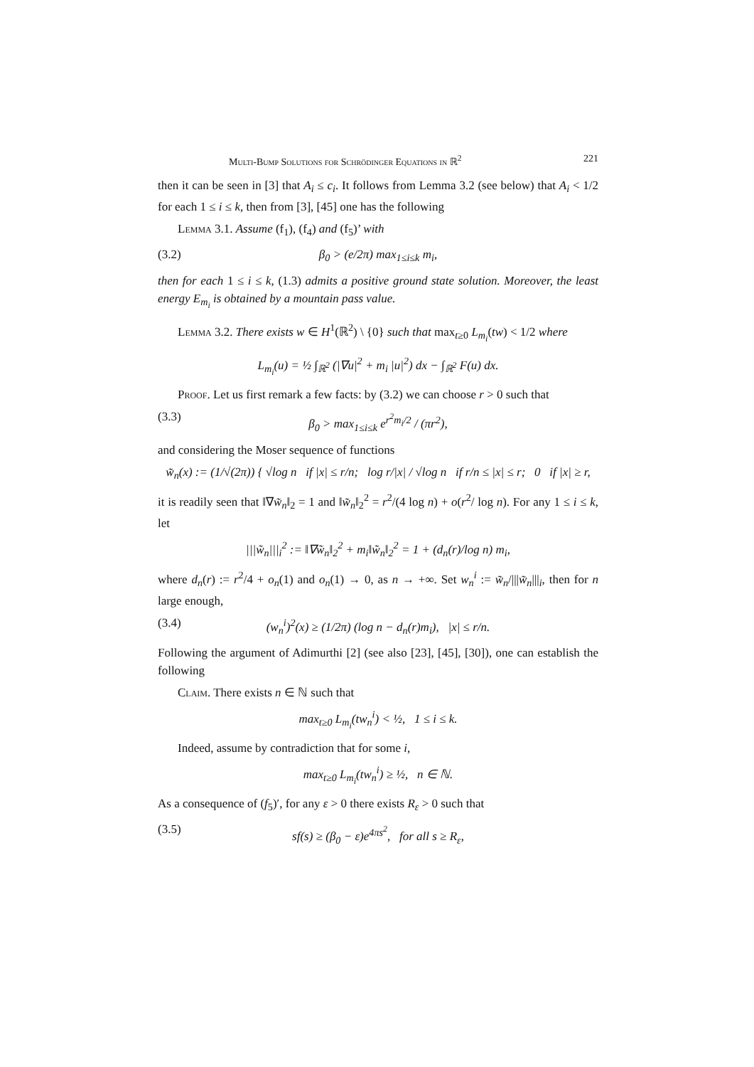Multi-Bump Solutions for Schrödinger Equations in ℝ<sup>2</sup> 221
then it can be seen in [3] that A<sub>i</sub> ≤ c<sub>i</sub>. It follows from Lemma 3.2 (see below) that A<sub>i</sub> < 1/2 for each 1 ≤ i ≤ k, then from [3], [45] one has the following
Lemma 3.1. Assume (f<sub>1</sub>), (f<sub>4</sub>) and (f<sub>5</sub>)’ with
(3.2) β<sub>0</sub> > (e/2π) max<sub>1≤i≤k</sub> m<sub>i</sub>,
then for each 1 ≤ i ≤ k, (1.3) admits a positive ground state solution. Moreover, the least energy E<sub>m<sub>i</sub></sub> is obtained by a mountain pass value.
Lemma 3.2. There exists w ∈ H<sup>1</sup>(ℝ<sup>2</sup>) \ {0} such that max<sub>t≥0</sub> L<sub>m<sub>i</sub></sub>(tw) < 1/2 where
L<sub>m<sub>i</sub></sub>(u) = ½ ∫<sub>ℝ<sup>2</sup></sub> (|∇u|<sup>2</sup> + m<sub>i</sub> |u|<sup>2</sup>) dx − ∫<sub>ℝ<sup>2</sup></sub> F(u) dx.
Proof. Let us first remark a few facts: by (3.2) we can choose r > 0 such that
(3.3) β<sub>0</sub> > max<sub>1≤i≤k</sub> e<sup>r<sup>2</sup>m<sub>i</sub>/2</sup> / (πr<sup>2</sup>),
and considering the Moser sequence of functions
w̃<sub>n</sub>(x) := (1/√(2π)) { √log n if |x| ≤ r/n; log r/|x| / √log n if r/n ≤ |x| ≤ r; 0 if |x| ≥ r,
it is readily seen that ‖∇w̃<sub>n</sub>‖<sub>2</sub> = 1 and ‖w̃<sub>n</sub>‖<sub>2</sub><sup>2</sup> = r<sup>2</sup>/(4 log n) + o(r<sup>2</sup>/ log n). For any 1 ≤ i ≤ k, let
|||w̃<sub>n</sub>|||<sub>i</sub><sup>2</sup> := ‖∇w̃<sub>n</sub>‖<sub>2</sub><sup>2</sup> + m<sub>i</sub>‖w̃<sub>n</sub>‖<sub>2</sub><sup>2</sup> = 1 + (d<sub>n</sub>(r)/log n) m<sub>i</sub>,
where d<sub>n</sub>(r) := r<sup>2</sup>/4 + o<sub>n</sub>(1) and o<sub>n</sub>(1) → 0, as n → +∞. Set w<sub>n</sub><sup>i</sup> := w̃<sub>n</sub>/|||w̃<sub>n</sub>|||<sub>i</sub>, then for n large enough,
(3.4) (w<sub>n</sub><sup>i</sup>)<sup>2</sup>(x) ≥ (1/2π) (log n − d<sub>n</sub>(r)m<sub>i</sub>), |x| ≤ r/n.
Following the argument of Adimurthi [2] (see also [23], [45], [30]), one can establish the following
Claim. There exists n ∈ ℕ such that
max<sub>t≥0</sub> L<sub>m<sub>i</sub></sub>(tw<sub>n</sub><sup>i</sup>) < ½, 1 ≤ i ≤ k.
Indeed, assume by contradiction that for some i,
max<sub>t≥0</sub> L<sub>m<sub>i</sub></sub>(tw<sub>n</sub><sup>i</sup>) ≥ ½, n ∈ ℕ.
As a consequence of (f<sub>5</sub>)′, for any ε > 0 there exists R<sub>ε</sub> > 0 such that
(3.5) sf(s) ≥ (β<sub>0</sub> − ε)e<sup>4πs<sup>2</sup></sup>, for all s ≥ R<sub>ε</sub>,